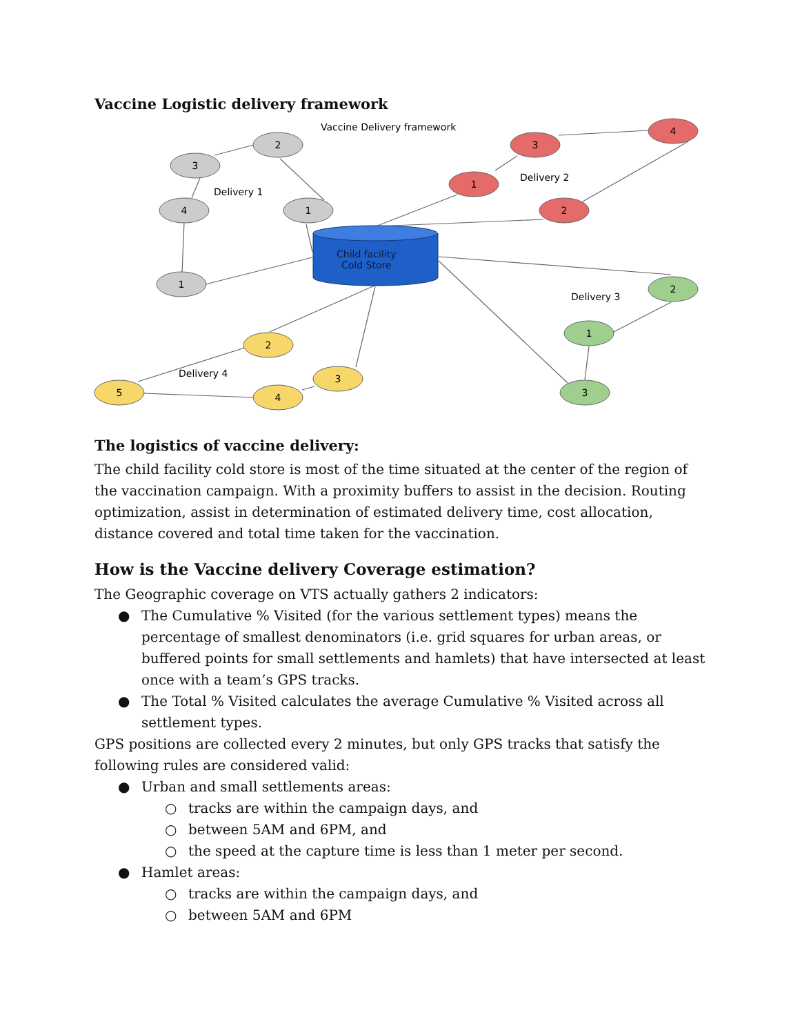Vaccine Logistic delivery framework
Vaccine Delivery framework
Delivery 1
Delivery 2
Delivery 3
Delivery 4
Child facility
Cold Store
2
3
4
1
1
3
4
1
2
2
1
3
2
3
5
4
The logistics of vaccine delivery:
The child facility cold store is most of the time situated at the center of the region of the vaccination campaign. With a proximity buffers to assist in the decision. Routing optimization, assist in determination of estimated delivery time, cost allocation, distance covered and total time taken for the vaccination.
How is the Vaccine delivery Coverage estimation?
The Geographic coverage on VTS actually gathers 2 indicators:
● The Cumulative % Visited (for the various settlement types) means the percentage of smallest denominators (i.e. grid squares for urban areas, or buffered points for small settlements and hamlets) that have intersected at least once with a team’s GPS tracks.
● The Total % Visited calculates the average Cumulative % Visited across all settlement types.
GPS positions are collected every 2 minutes, but only GPS tracks that satisfy the following rules are considered valid:
● Urban and small settlements areas:
○ tracks are within the campaign days, and
○ between 5AM and 6PM, and
○ the speed at the capture time is less than 1 meter per second.
● Hamlet areas:
○ tracks are within the campaign days, and
○ between 5AM and 6PM